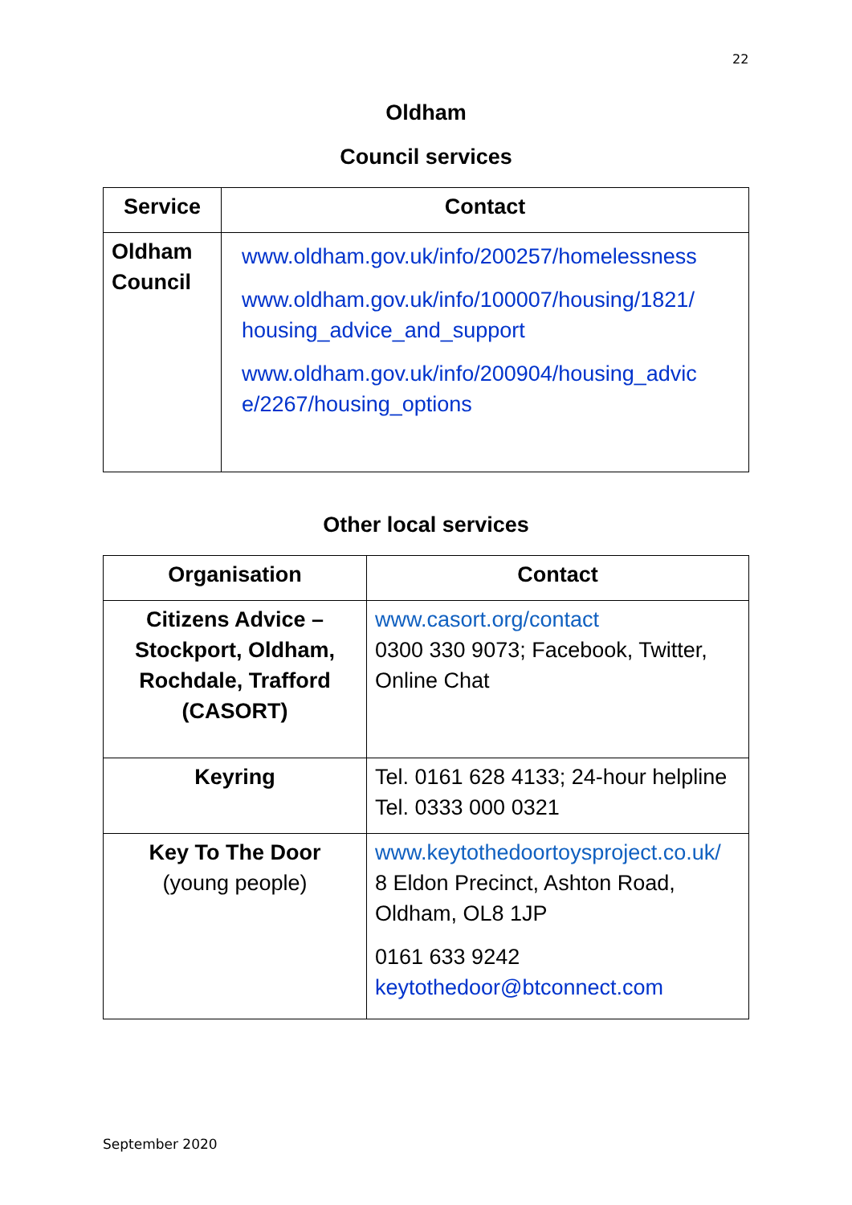22
Oldham
Council services
| Service | Contact |
| --- | --- |
| Oldham Council | www.oldham.gov.uk/info/200257/homelessness www.oldham.gov.uk/info/100007/housing/1821/ housing_advice_and_support www.oldham.gov.uk/info/200904/housing_advic e/2267/housing_options |
Other local services
| Organisation | Contact |
| --- | --- |
| Citizens Advice – Stockport, Oldham, Rochdale, Trafford (CASORT) | www.casort.org/contact 0300 330 9073; Facebook, Twitter, Online Chat |
| Keyring | Tel. 0161 628 4133; 24-hour helpline Tel. 0333 000 0321 |
| Key To The Door (young people) | www.keytothedoortoysproject.co.uk/ 8 Eldon Precinct, Ashton Road, Oldham, OL8 1JP 0161 633 9242 keytothedoor@btconnect.com |
September 2020